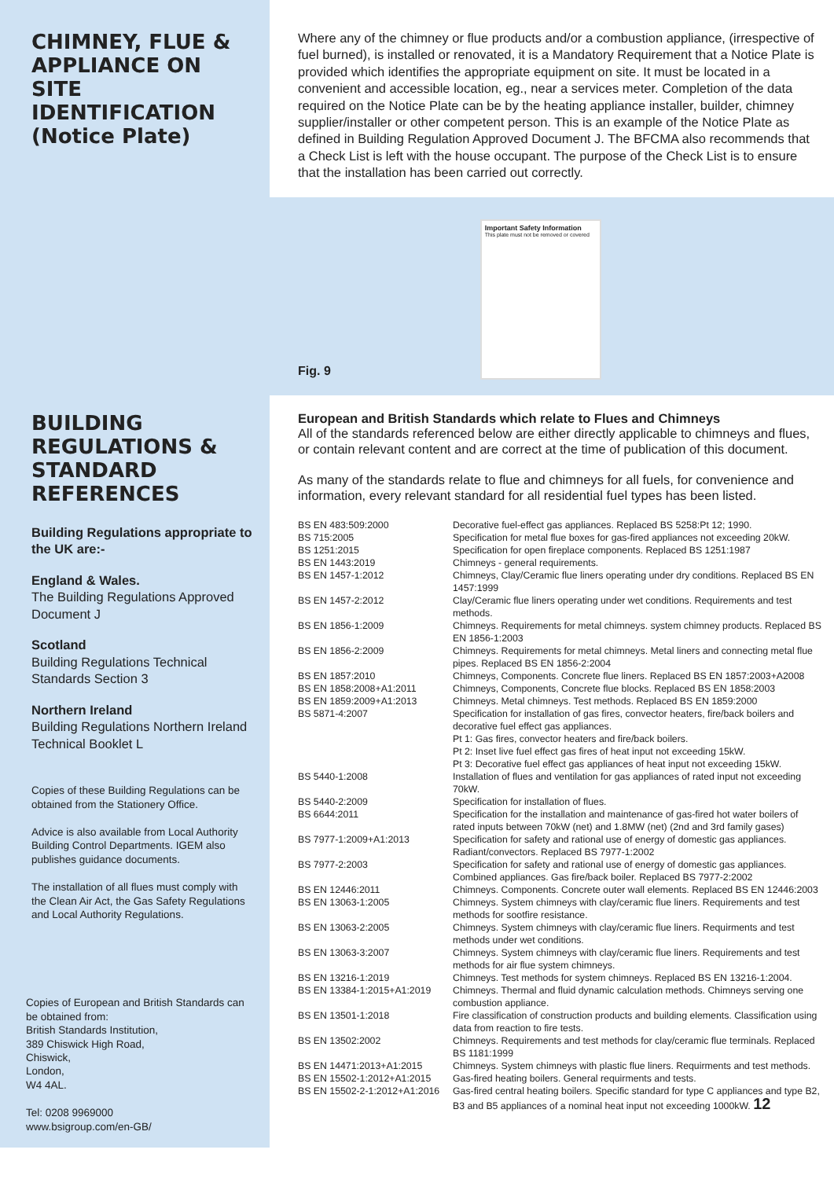CHIMNEY, FLUE & APPLIANCE ON SITE IDENTIFICATION (Notice Plate)
Where any of the chimney or flue products and/or a combustion appliance, (irrespective of fuel burned), is installed or renovated, it is a Mandatory Requirement that a Notice Plate is provided which identifies the appropriate equipment on site. It must be located in a convenient and accessible location, eg., near a services meter. Completion of the data required on the Notice Plate can be by the heating appliance installer, builder, chimney supplier/installer or other competent person. This is an example of the Notice Plate as defined in Building Regulation Approved Document J. The BFCMA also recommends that a Check List is left with the house occupant. The purpose of the Check List is to ensure that the installation has been carried out correctly.
Fig. 9
Important Safety Information
This plate must not be removed or covered
BUILDING REGULATIONS & STANDARD REFERENCES
Building Regulations appropriate to the UK are:-
England & Wales.
The Building Regulations Approved Document J
Scotland
Building Regulations Technical Standards Section 3
Northern Ireland
Building Regulations Northern Ireland Technical Booklet L
Copies of these Building Regulations can be obtained from the Stationery Office.
Advice is also available from Local Authority Building Control Departments. IGEM also publishes guidance documents.
The installation of all flues must comply with the Clean Air Act, the Gas Safety Regulations and Local Authority Regulations.
Copies of European and British Standards can be obtained from:
British Standards Institution,
389 Chiswick High Road,
Chiswick,
London,
W4 4AL.
Tel: 0208 9969000
www.bsigroup.com/en-GB/
European and British Standards which relate to Flues and Chimneys
All of the standards referenced below are either directly applicable to chimneys and flues, or contain relevant content and are correct at the time of publication of this document.
As many of the standards relate to flue and chimneys for all fuels, for convenience and information, every relevant standard for all residential fuel types has been listed.
| BS EN 483:509:2000 | Decorative fuel-effect gas appliances. Replaced BS 5258:Pt 12; 1990. |
| BS 715:2005 | Specification for metal flue boxes for gas-fired appliances not exceeding 20kW. |
| BS 1251:2015 | Specification for open fireplace components. Replaced BS 1251:1987 |
| BS EN 1443:2019 | Chimneys - general requirements. |
| BS EN 1457-1:2012 | Chimneys, Clay/Ceramic flue liners operating under dry conditions. Replaced BS EN 1457:1999 |
| BS EN 1457-2:2012 | Clay/Ceramic flue liners operating under wet conditions. Requirements and test methods. |
| BS EN 1856-1:2009 | Chimneys. Requirements for metal chimneys. system chimney products. Replaced BS EN 1856-1:2003 |
| BS EN 1856-2:2009 | Chimneys. Requirements for metal chimneys. Metal liners and connecting metal flue pipes. Replaced BS EN 1856-2:2004 |
| BS EN 1857:2010 | Chimneys, Components. Concrete flue liners. Replaced BS EN 1857:2003+A2008 |
| BS EN 1858:2008+A1:2011 | Chimneys, Components, Concrete flue blocks. Replaced BS EN 1858:2003 |
| BS EN 1859:2009+A1:2013 | Chimneys. Metal chimneys. Test methods. Replaced BS EN 1859:2000 |
| BS 5871-4:2007 | Specification for installation of gas fires, convector heaters, fire/back boilers and decorative fuel effect gas appliances. Pt 1: Gas fires, convector heaters and fire/back boilers. Pt 2: Inset live fuel effect gas fires of heat input not exceeding 15kW. Pt 3: Decorative fuel effect gas appliances of heat input not exceeding 15kW. |
| BS 5440-1:2008 | Installation of flues and ventilation for gas appliances of rated input not exceeding 70kW. |
| BS 5440-2:2009 | Specification for installation of flues. |
| BS 6644:2011 | Specification for the installation and maintenance of gas-fired hot water boilers of rated inputs between 70kW (net) and 1.8MW (net) (2nd and 3rd family gases) |
| BS 7977-1:2009+A1:2013 | Specification for safety and rational use of energy of domestic gas appliances. Radiant/convectors. Replaced BS 7977-1:2002 |
| BS 7977-2:2003 | Specification for safety and rational use of energy of domestic gas appliances. Combined appliances. Gas fire/back boiler. Replaced BS 7977-2:2002 |
| BS EN 12446:2011 | Chimneys. Components. Concrete outer wall elements. Replaced BS EN 12446:2003 |
| BS EN 13063-1:2005 | Chimneys. System chimneys with clay/ceramic flue liners. Requirements and test methods for sootfire resistance. |
| BS EN 13063-2:2005 | Chimneys. System chimneys with clay/ceramic flue liners. Requirments and test methods under wet conditions. |
| BS EN 13063-3:2007 | Chimneys. System chimneys with clay/ceramic flue liners. Requirements and test methods for air flue system chimneys. |
| BS EN 13216-1:2019 | Chimneys. Test methods for system chimneys. Replaced BS EN 13216-1:2004. |
| BS EN 13384-1:2015+A1:2019 | Chimneys. Thermal and fluid dynamic calculation methods. Chimneys serving one combustion appliance. |
| BS EN 13501-1:2018 | Fire classification of construction products and building elements. Classification using data from reaction to fire tests. |
| BS EN 13502:2002 | Chimneys. Requirements and test methods for clay/ceramic flue terminals. Replaced BS 1181:1999 |
| BS EN 14471:2013+A1:2015 | Chimneys. System chimneys with plastic flue liners. Requirments and test methods. |
| BS EN 15502-1:2012+A1:2015 | Gas-fired heating boilers. General requirments and tests. |
| BS EN 15502-2-1:2012+A1:2016 | Gas-fired central heating boilers. Specific standard for type C appliances and type B2, B3 and B5 appliances of a nominal heat input not exceeding 1000kW. 12 |